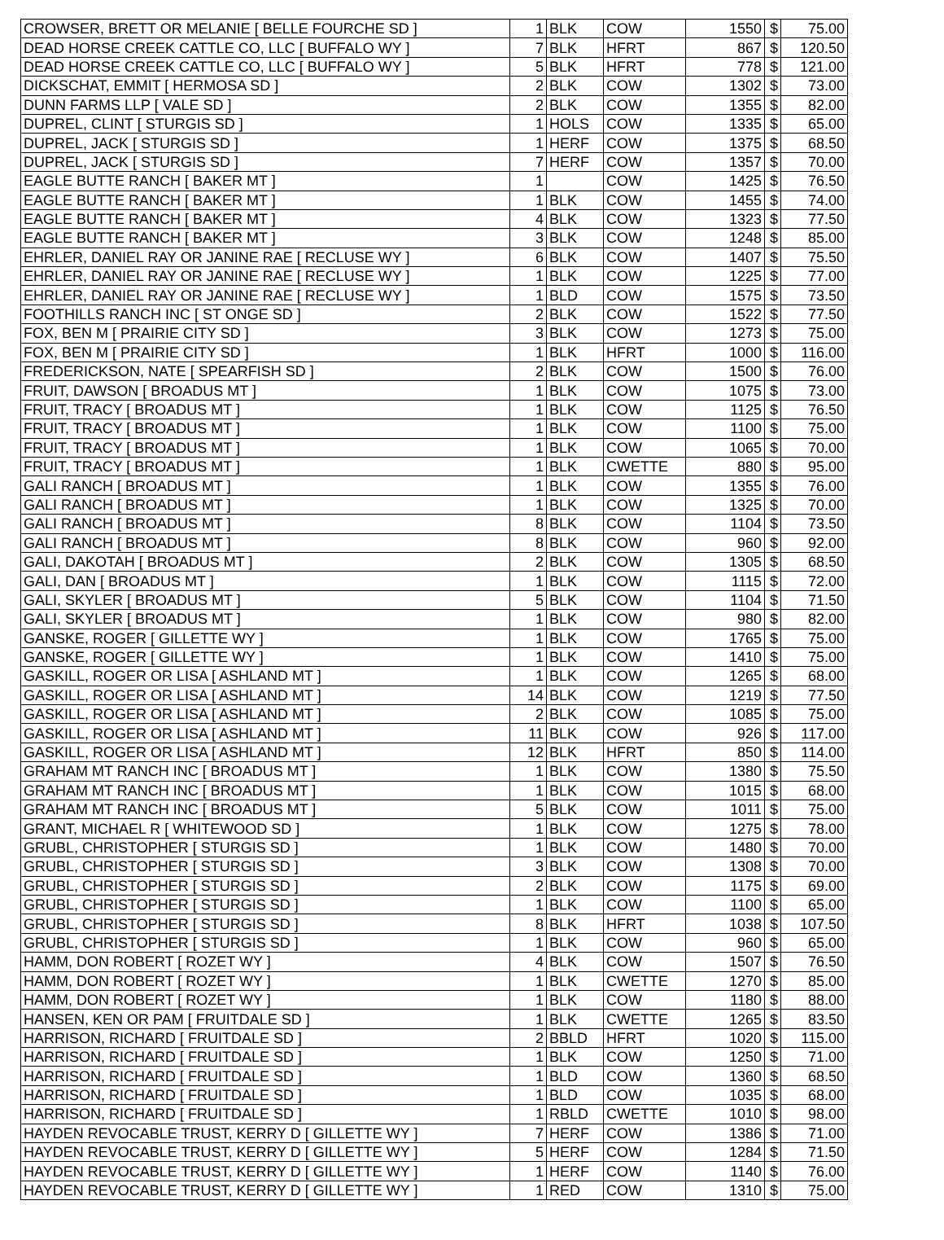| CROWSER, BRETT OR MELANIE [ BELLE FOURCHE SD ] | 1 | BLK | COW | 1550 | $ | 75.00 |
| DEAD HORSE CREEK CATTLE CO, LLC [ BUFFALO WY ] | 7 | BLK | HFRT | 867 | $ | 120.50 |
| DEAD HORSE CREEK CATTLE CO, LLC [ BUFFALO WY ] | 5 | BLK | HFRT | 778 | $ | 121.00 |
| DICKSCHAT, EMMIT [ HERMOSA SD ] | 2 | BLK | COW | 1302 | $ | 73.00 |
| DUNN FARMS LLP [ VALE SD ] | 2 | BLK | COW | 1355 | $ | 82.00 |
| DUPREL, CLINT [ STURGIS SD ] | 1 | HOLS | COW | 1335 | $ | 65.00 |
| DUPREL, JACK [ STURGIS SD ] | 1 | HERF | COW | 1375 | $ | 68.50 |
| DUPREL, JACK [ STURGIS SD ] | 7 | HERF | COW | 1357 | $ | 70.00 |
| EAGLE BUTTE RANCH [ BAKER MT ] | 1 | | COW | 1425 | $ | 76.50 |
| EAGLE BUTTE RANCH [ BAKER MT ] | 1 | BLK | COW | 1455 | $ | 74.00 |
| EAGLE BUTTE RANCH [ BAKER MT ] | 4 | BLK | COW | 1323 | $ | 77.50 |
| EAGLE BUTTE RANCH [ BAKER MT ] | 3 | BLK | COW | 1248 | $ | 85.00 |
| EHRLER, DANIEL RAY OR JANINE RAE [ RECLUSE WY ] | 6 | BLK | COW | 1407 | $ | 75.50 |
| EHRLER, DANIEL RAY OR JANINE RAE [ RECLUSE WY ] | 1 | BLK | COW | 1225 | $ | 77.00 |
| EHRLER, DANIEL RAY OR JANINE RAE [ RECLUSE WY ] | 1 | BLD | COW | 1575 | $ | 73.50 |
| FOOTHILLS RANCH INC [ ST ONGE SD ] | 2 | BLK | COW | 1522 | $ | 77.50 |
| FOX, BEN M [ PRAIRIE CITY SD ] | 3 | BLK | COW | 1273 | $ | 75.00 |
| FOX, BEN M [ PRAIRIE CITY SD ] | 1 | BLK | HFRT | 1000 | $ | 116.00 |
| FREDERICKSON, NATE [ SPEARFISH SD ] | 2 | BLK | COW | 1500 | $ | 76.00 |
| FRUIT, DAWSON [ BROADUS MT ] | 1 | BLK | COW | 1075 | $ | 73.00 |
| FRUIT, TRACY [ BROADUS MT ] | 1 | BLK | COW | 1125 | $ | 76.50 |
| FRUIT, TRACY [ BROADUS MT ] | 1 | BLK | COW | 1100 | $ | 75.00 |
| FRUIT, TRACY [ BROADUS MT ] | 1 | BLK | COW | 1065 | $ | 70.00 |
| FRUIT, TRACY [ BROADUS MT ] | 1 | BLK | CWETTE | 880 | $ | 95.00 |
| GALI RANCH [ BROADUS MT ] | 1 | BLK | COW | 1355 | $ | 76.00 |
| GALI RANCH [ BROADUS MT ] | 1 | BLK | COW | 1325 | $ | 70.00 |
| GALI RANCH [ BROADUS MT ] | 8 | BLK | COW | 1104 | $ | 73.50 |
| GALI RANCH [ BROADUS MT ] | 8 | BLK | COW | 960 | $ | 92.00 |
| GALI, DAKOTAH [ BROADUS MT ] | 2 | BLK | COW | 1305 | $ | 68.50 |
| GALI, DAN [ BROADUS MT ] | 1 | BLK | COW | 1115 | $ | 72.00 |
| GALI, SKYLER [ BROADUS MT ] | 5 | BLK | COW | 1104 | $ | 71.50 |
| GALI, SKYLER [ BROADUS MT ] | 1 | BLK | COW | 980 | $ | 82.00 |
| GANSKE, ROGER [ GILLETTE WY ] | 1 | BLK | COW | 1765 | $ | 75.00 |
| GANSKE, ROGER [ GILLETTE WY ] | 1 | BLK | COW | 1410 | $ | 75.00 |
| GASKILL, ROGER OR LISA [ ASHLAND MT ] | 1 | BLK | COW | 1265 | $ | 68.00 |
| GASKILL, ROGER OR LISA [ ASHLAND MT ] | 14 | BLK | COW | 1219 | $ | 77.50 |
| GASKILL, ROGER OR LISA [ ASHLAND MT ] | 2 | BLK | COW | 1085 | $ | 75.00 |
| GASKILL, ROGER OR LISA [ ASHLAND MT ] | 11 | BLK | COW | 926 | $ | 117.00 |
| GASKILL, ROGER OR LISA [ ASHLAND MT ] | 12 | BLK | HFRT | 850 | $ | 114.00 |
| GRAHAM MT RANCH INC [ BROADUS MT ] | 1 | BLK | COW | 1380 | $ | 75.50 |
| GRAHAM MT RANCH INC [ BROADUS MT ] | 1 | BLK | COW | 1015 | $ | 68.00 |
| GRAHAM MT RANCH INC [ BROADUS MT ] | 5 | BLK | COW | 1011 | $ | 75.00 |
| GRANT, MICHAEL R [ WHITEWOOD SD ] | 1 | BLK | COW | 1275 | $ | 78.00 |
| GRUBL, CHRISTOPHER [ STURGIS SD ] | 1 | BLK | COW | 1480 | $ | 70.00 |
| GRUBL, CHRISTOPHER [ STURGIS SD ] | 3 | BLK | COW | 1308 | $ | 70.00 |
| GRUBL, CHRISTOPHER [ STURGIS SD ] | 2 | BLK | COW | 1175 | $ | 69.00 |
| GRUBL, CHRISTOPHER [ STURGIS SD ] | 1 | BLK | COW | 1100 | $ | 65.00 |
| GRUBL, CHRISTOPHER [ STURGIS SD ] | 8 | BLK | HFRT | 1038 | $ | 107.50 |
| GRUBL, CHRISTOPHER [ STURGIS SD ] | 1 | BLK | COW | 960 | $ | 65.00 |
| HAMM, DON ROBERT [ ROZET WY ] | 4 | BLK | COW | 1507 | $ | 76.50 |
| HAMM, DON ROBERT [ ROZET WY ] | 1 | BLK | CWETTE | 1270 | $ | 85.00 |
| HAMM, DON ROBERT [ ROZET WY ] | 1 | BLK | COW | 1180 | $ | 88.00 |
| HANSEN, KEN OR PAM [ FRUITDALE SD ] | 1 | BLK | CWETTE | 1265 | $ | 83.50 |
| HARRISON, RICHARD [ FRUITDALE SD ] | 2 | BBLD | HFRT | 1020 | $ | 115.00 |
| HARRISON, RICHARD [ FRUITDALE SD ] | 1 | BLK | COW | 1250 | $ | 71.00 |
| HARRISON, RICHARD [ FRUITDALE SD ] | 1 | BLD | COW | 1360 | $ | 68.50 |
| HARRISON, RICHARD [ FRUITDALE SD ] | 1 | BLD | COW | 1035 | $ | 68.00 |
| HARRISON, RICHARD [ FRUITDALE SD ] | 1 | RBLD | CWETTE | 1010 | $ | 98.00 |
| HAYDEN REVOCABLE TRUST, KERRY D [ GILLETTE WY ] | 7 | HERF | COW | 1386 | $ | 71.00 |
| HAYDEN REVOCABLE TRUST, KERRY D [ GILLETTE WY ] | 5 | HERF | COW | 1284 | $ | 71.50 |
| HAYDEN REVOCABLE TRUST, KERRY D [ GILLETTE WY ] | 1 | HERF | COW | 1140 | $ | 76.00 |
| HAYDEN REVOCABLE TRUST, KERRY D [ GILLETTE WY ] | 1 | RED | COW | 1310 | $ | 75.00 |